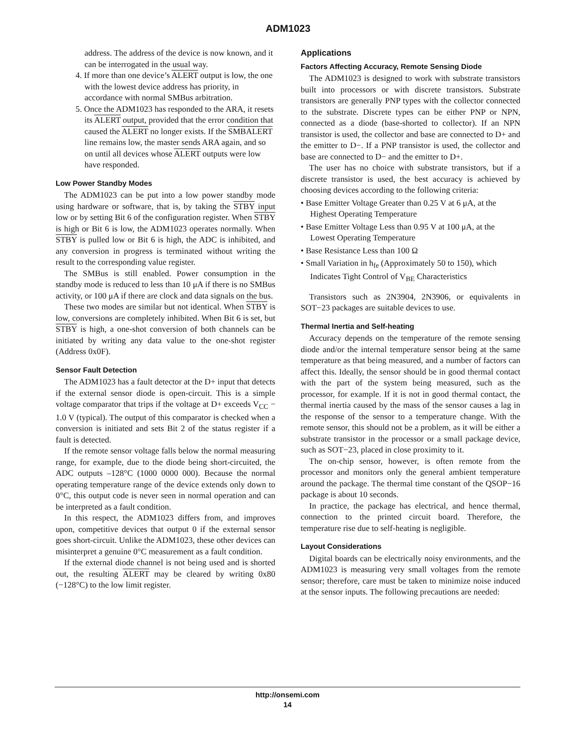ADM1023
address. The address of the device is now known, and it can be interrogated in the usual way.
4. If more than one device’s ALERT output is low, the one with the lowest device address has priority, in accordance with normal SMBus arbitration.
5. Once the ADM1023 has responded to the ARA, it resets its ALERT output, provided that the error condition that caused the ALERT no longer exists. If the SMBALERT line remains low, the master sends ARA again, and so on until all devices whose ALERT outputs were low have responded.
Low Power Standby Modes
The ADM1023 can be put into a low power standby mode using hardware or software, that is, by taking the STBY input low or by setting Bit 6 of the configuration register. When STBY is high or Bit 6 is low, the ADM1023 operates normally. When STBY is pulled low or Bit 6 is high, the ADC is inhibited, and any conversion in progress is terminated without writing the result to the corresponding value register.
The SMBus is still enabled. Power consumption in the standby mode is reduced to less than 10 μA if there is no SMBus activity, or 100 μA if there are clock and data signals on the bus.
These two modes are similar but not identical. When STBY is low, conversions are completely inhibited. When Bit 6 is set, but STBY is high, a one-shot conversion of both channels can be initiated by writing any data value to the one-shot register (Address 0x0F).
Sensor Fault Detection
The ADM1023 has a fault detector at the D+ input that detects if the external sensor diode is open-circuit. This is a simple voltage comparator that trips if the voltage at D+ exceeds V<sub>CC</sub> − 1.0 V (typical). The output of this comparator is checked when a conversion is initiated and sets Bit 2 of the status register if a fault is detected.
If the remote sensor voltage falls below the normal measuring range, for example, due to the diode being short-circuited, the ADC outputs –128°C (1000 0000 000). Because the normal operating temperature range of the device extends only down to 0°C, this output code is never seen in normal operation and can be interpreted as a fault condition.
In this respect, the ADM1023 differs from, and improves upon, competitive devices that output 0 if the external sensor goes short-circuit. Unlike the ADM1023, these other devices can misinterpret a genuine 0°C measurement as a fault condition.
If the external diode channel is not being used and is shorted out, the resulting ALERT may be cleared by writing 0x80 (−128°C) to the low limit register.
Applications
Factors Affecting Accuracy, Remote Sensing Diode
The ADM1023 is designed to work with substrate transistors built into processors or with discrete transistors. Substrate transistors are generally PNP types with the collector connected to the substrate. Discrete types can be either PNP or NPN, connected as a diode (base-shorted to collector). If an NPN transistor is used, the collector and base are connected to D+ and the emitter to D−. If a PNP transistor is used, the collector and base are connected to D− and the emitter to D+.
The user has no choice with substrate transistors, but if a discrete transistor is used, the best accuracy is achieved by choosing devices according to the following criteria:
• Base Emitter Voltage Greater than 0.25 V at 6 μA, at the Highest Operating Temperature
• Base Emitter Voltage Less than 0.95 V at 100 μA, at the Lowest Operating Temperature
• Base Resistance Less than 100 Ω
• Small Variation in h<sub>fe</sub> (Approximately 50 to 150), which Indicates Tight Control of V<sub>BE</sub> Characteristics
Transistors such as 2N3904, 2N3906, or equivalents in SOT−23 packages are suitable devices to use.
Thermal Inertia and Self-heating
Accuracy depends on the temperature of the remote sensing diode and/or the internal temperature sensor being at the same temperature as that being measured, and a number of factors can affect this. Ideally, the sensor should be in good thermal contact with the part of the system being measured, such as the processor, for example. If it is not in good thermal contact, the thermal inertia caused by the mass of the sensor causes a lag in the response of the sensor to a temperature change. With the remote sensor, this should not be a problem, as it will be either a substrate transistor in the processor or a small package device, such as SOT−23, placed in close proximity to it.
The on-chip sensor, however, is often remote from the processor and monitors only the general ambient temperature around the package. The thermal time constant of the QSOP−16 package is about 10 seconds.
In practice, the package has electrical, and hence thermal, connection to the printed circuit board. Therefore, the temperature rise due to self-heating is negligible.
Layout Considerations
Digital boards can be electrically noisy environments, and the ADM1023 is measuring very small voltages from the remote sensor; therefore, care must be taken to minimize noise induced at the sensor inputs. The following precautions are needed:
http://onsemi.com
14